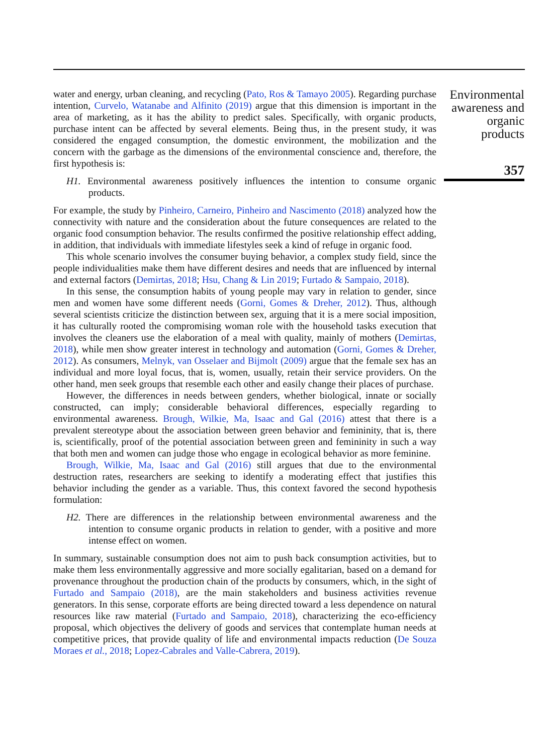water and energy, urban cleaning, and recycling (Pato, Ros & Tamayo 2005). Regarding purchase intention, Curvelo, Watanabe and Alfinito (2019) argue that this dimension is important in the area of marketing, as it has the ability to predict sales. Specifically, with organic products, purchase intent can be affected by several elements. Being thus, in the present study, it was considered the engaged consumption, the domestic environment, the mobilization and the concern with the garbage as the dimensions of the environmental conscience and, therefore, the first hypothesis is:
H1. Environmental awareness positively influences the intention to consume organic products.
For example, the study by Pinheiro, Carneiro, Pinheiro and Nascimento (2018) analyzed how the connectivity with nature and the consideration about the future consequences are related to the organic food consumption behavior. The results confirmed the positive relationship effect adding, in addition, that individuals with immediate lifestyles seek a kind of refuge in organic food.
This whole scenario involves the consumer buying behavior, a complex study field, since the people individualities make them have different desires and needs that are influenced by internal and external factors (Demirtas, 2018; Hsu, Chang & Lin 2019; Furtado & Sampaio, 2018).
In this sense, the consumption habits of young people may vary in relation to gender, since men and women have some different needs (Gorni, Gomes & Dreher, 2012). Thus, although several scientists criticize the distinction between sex, arguing that it is a mere social imposition, it has culturally rooted the compromising woman role with the household tasks execution that involves the cleaners use the elaboration of a meal with quality, mainly of mothers (Demirtas, 2018), while men show greater interest in technology and automation (Gorni, Gomes & Dreher, 2012). As consumers, Melnyk, van Osselaer and Bijmolt (2009) argue that the female sex has an individual and more loyal focus, that is, women, usually, retain their service providers. On the other hand, men seek groups that resemble each other and easily change their places of purchase.
However, the differences in needs between genders, whether biological, innate or socially constructed, can imply; considerable behavioral differences, especially regarding to environmental awareness. Brough, Wilkie, Ma, Isaac and Gal (2016) attest that there is a prevalent stereotype about the association between green behavior and femininity, that is, there is, scientifically, proof of the potential association between green and femininity in such a way that both men and women can judge those who engage in ecological behavior as more feminine.
Brough, Wilkie, Ma, Isaac and Gal (2016) still argues that due to the environmental destruction rates, researchers are seeking to identify a moderating effect that justifies this behavior including the gender as a variable. Thus, this context favored the second hypothesis formulation:
H2. There are differences in the relationship between environmental awareness and the intention to consume organic products in relation to gender, with a positive and more intense effect on women.
In summary, sustainable consumption does not aim to push back consumption activities, but to make them less environmentally aggressive and more socially egalitarian, based on a demand for provenance throughout the production chain of the products by consumers, which, in the sight of Furtado and Sampaio (2018), are the main stakeholders and business activities revenue generators. In this sense, corporate efforts are being directed toward a less dependence on natural resources like raw material (Furtado and Sampaio, 2018), characterizing the eco-efficiency proposal, which objectives the delivery of goods and services that contemplate human needs at competitive prices, that provide quality of life and environmental impacts reduction (De Souza Moraes et al., 2018; Lopez-Cabrales and Valle-Cabrera, 2019).
Environmental awareness and organic products
357